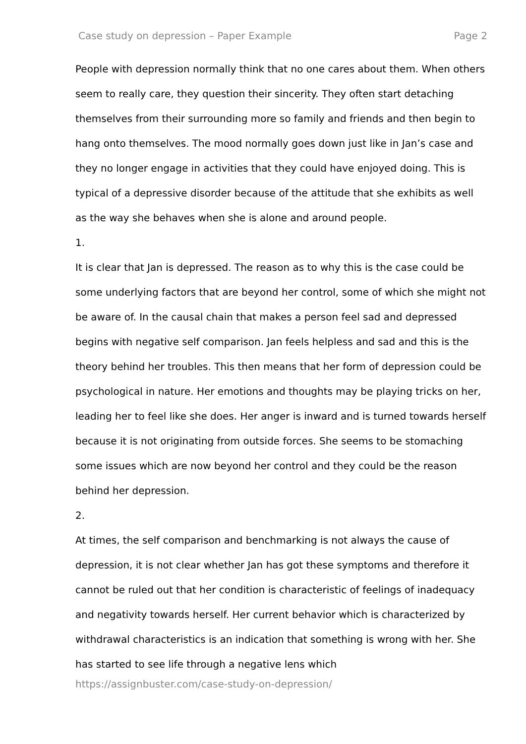Case study on depression – Paper Example Page 2
People with depression normally think that no one cares about them. When others seem to really care, they question their sincerity. They often start detaching themselves from their surrounding more so family and friends and then begin to hang onto themselves. The mood normally goes down just like in Jan’s case and they no longer engage in activities that they could have enjoyed doing. This is typical of a depressive disorder because of the attitude that she exhibits as well as the way she behaves when she is alone and around people.
1.
It is clear that Jan is depressed. The reason as to why this is the case could be some underlying factors that are beyond her control, some of which she might not be aware of. In the causal chain that makes a person feel sad and depressed begins with negative self comparison. Jan feels helpless and sad and this is the theory behind her troubles. This then means that her form of depression could be psychological in nature. Her emotions and thoughts may be playing tricks on her, leading her to feel like she does. Her anger is inward and is turned towards herself because it is not originating from outside forces. She seems to be stomaching some issues which are now beyond her control and they could be the reason behind her depression.
2.
At times, the self comparison and benchmarking is not always the cause of depression, it is not clear whether Jan has got these symptoms and therefore it cannot be ruled out that her condition is characteristic of feelings of inadequacy and negativity towards herself. Her current behavior which is characterized by withdrawal characteristics is an indication that something is wrong with her. She has started to see life through a negative lens which
https://assignbuster.com/case-study-on-depression/